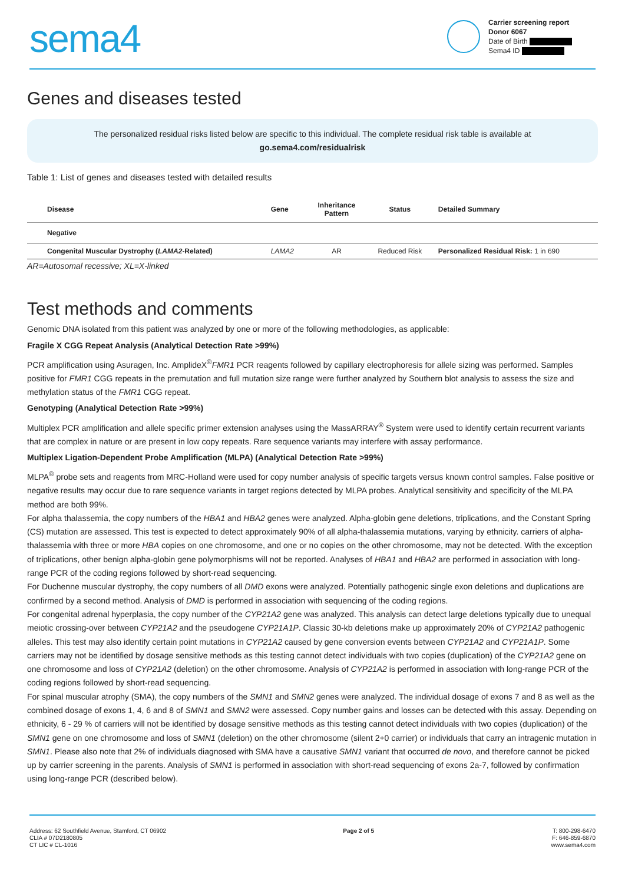sema4
Carrier screening report
Donor 6067
Date of Birth
Sema4 ID
Genes and diseases tested
The personalized residual risks listed below are specific to this individual. The complete residual risk table is available at
go.sema4.com/residualrisk
Table 1: List of genes and diseases tested with detailed results
| Disease | Gene | Inheritance Pattern | Status | Detailed Summary |
| --- | --- | --- | --- | --- |
| Negative | | | | |
| Congenital Muscular Dystrophy ( LAMA2 -Related) | LAMA2 | AR | Reduced Risk | Personalized Residual Risk: 1 in 690 |
AR=Autosomal recessive; XL=X-linked
Test methods and comments
Genomic DNA isolated from this patient was analyzed by one or more of the following methodologies, as applicable:
Fragile X CGG Repeat Analysis (Analytical Detection Rate >99%)
PCR amplification using Asuragen, Inc. AmplideX<sup>®</sup>FMR1 PCR reagents followed by capillary electrophoresis for allele sizing was performed. Samples positive for FMR1 CGG repeats in the premutation and full mutation size range were further analyzed by Southern blot analysis to assess the size and methylation status of the FMR1 CGG repeat.
Genotyping (Analytical Detection Rate >99%)
Multiplex PCR amplification and allele specific primer extension analyses using the MassARRAY<sup>®</sup> System were used to identify certain recurrent variants that are complex in nature or are present in low copy repeats. Rare sequence variants may interfere with assay performance.
Multiplex Ligation-Dependent Probe Amplification (MLPA) (Analytical Detection Rate >99%)
MLPA<sup>®</sup> probe sets and reagents from MRC-Holland were used for copy number analysis of specific targets versus known control samples. False positive or negative results may occur due to rare sequence variants in target regions detected by MLPA probes. Analytical sensitivity and specificity of the MLPA method are both 99%.
For alpha thalassemia, the copy numbers of the HBA1 and HBA2 genes were analyzed. Alpha-globin gene deletions, triplications, and the Constant Spring (CS) mutation are assessed. This test is expected to detect approximately 90% of all alpha-thalassemia mutations, varying by ethnicity. carriers of alpha-thalassemia with three or more HBA copies on one chromosome, and one or no copies on the other chromosome, may not be detected. With the exception of triplications, other benign alpha-globin gene polymorphisms will not be reported. Analyses of HBA1 and HBA2 are performed in association with long-range PCR of the coding regions followed by short-read sequencing.
For Duchenne muscular dystrophy, the copy numbers of all DMD exons were analyzed. Potentially pathogenic single exon deletions and duplications are confirmed by a second method. Analysis of DMD is performed in association with sequencing of the coding regions.
For congenital adrenal hyperplasia, the copy number of the CYP21A2 gene was analyzed. This analysis can detect large deletions typically due to unequal meiotic crossing-over between CYP21A2 and the pseudogene CYP21A1P. Classic 30-kb deletions make up approximately 20% of CYP21A2 pathogenic alleles. This test may also identify certain point mutations in CYP21A2 caused by gene conversion events between CYP21A2 and CYP21A1P. Some carriers may not be identified by dosage sensitive methods as this testing cannot detect individuals with two copies (duplication) of the CYP21A2 gene on one chromosome and loss of CYP21A2 (deletion) on the other chromosome. Analysis of CYP21A2 is performed in association with long-range PCR of the coding regions followed by short-read sequencing.
For spinal muscular atrophy (SMA), the copy numbers of the SMN1 and SMN2 genes were analyzed. The individual dosage of exons 7 and 8 as well as the combined dosage of exons 1, 4, 6 and 8 of SMN1 and SMN2 were assessed. Copy number gains and losses can be detected with this assay. Depending on ethnicity, 6 - 29 % of carriers will not be identified by dosage sensitive methods as this testing cannot detect individuals with two copies (duplication) of the SMN1 gene on one chromosome and loss of SMN1 (deletion) on the other chromosome (silent 2+0 carrier) or individuals that carry an intragenic mutation in SMN1. Please also note that 2% of individuals diagnosed with SMA have a causative SMN1 variant that occurred de novo, and therefore cannot be picked up by carrier screening in the parents. Analysis of SMN1 is performed in association with short-read sequencing of exons 2a-7, followed by confirmation using long-range PCR (described below).
Address: 62 Southfield Avenue, Stamford, CT 06902
CLIA # 07D2180805
CT LIC # CL-1016
Page 2 of 5 T: 800-298-6470
F: 646-859-6870
www.sema4.com